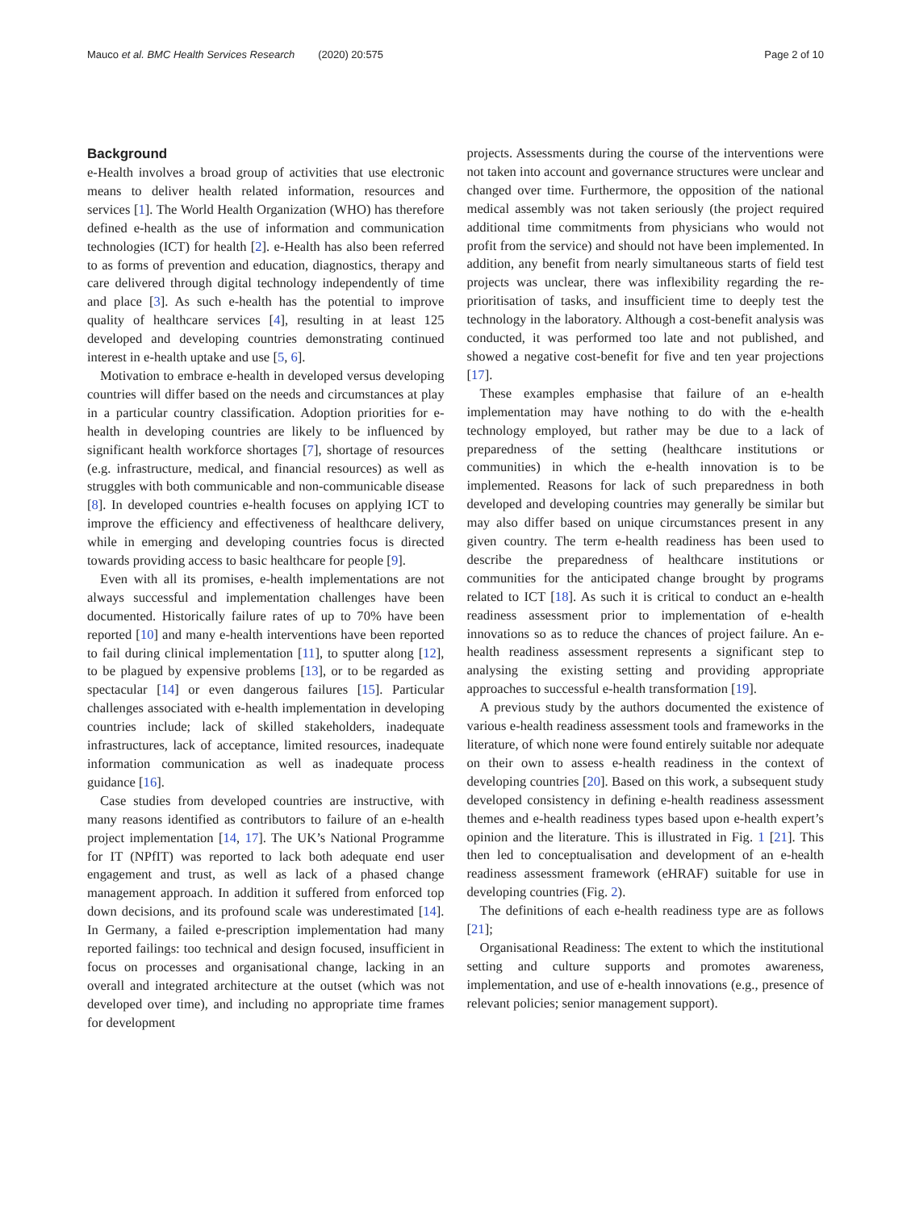Mauco et al. BMC Health Services Research (2020) 20:575 Page 2 of 10
Background
e-Health involves a broad group of activities that use electronic means to deliver health related information, resources and services [1]. The World Health Organization (WHO) has therefore defined e-health as the use of information and communication technologies (ICT) for health [2]. e-Health has also been referred to as forms of prevention and education, diagnostics, therapy and care delivered through digital technology independently of time and place [3]. As such e-health has the potential to improve quality of healthcare services [4], resulting in at least 125 developed and developing countries demonstrating continued interest in e-health uptake and use [5, 6].
Motivation to embrace e-health in developed versus developing countries will differ based on the needs and circumstances at play in a particular country classification. Adoption priorities for e-health in developing countries are likely to be influenced by significant health workforce shortages [7], shortage of resources (e.g. infrastructure, medical, and financial resources) as well as struggles with both communicable and non-communicable disease [8]. In developed countries e-health focuses on applying ICT to improve the efficiency and effectiveness of healthcare delivery, while in emerging and developing countries focus is directed towards providing access to basic healthcare for people [9].
Even with all its promises, e-health implementations are not always successful and implementation challenges have been documented. Historically failure rates of up to 70% have been reported [10] and many e-health interventions have been reported to fail during clinical implementation [11], to sputter along [12], to be plagued by expensive problems [13], or to be regarded as spectacular [14] or even dangerous failures [15]. Particular challenges associated with e-health implementation in developing countries include; lack of skilled stakeholders, inadequate infrastructures, lack of acceptance, limited resources, inadequate information communication as well as inadequate process guidance [16].
Case studies from developed countries are instructive, with many reasons identified as contributors to failure of an e-health project implementation [14, 17]. The UK’s National Programme for IT (NPfIT) was reported to lack both adequate end user engagement and trust, as well as lack of a phased change management approach. In addition it suffered from enforced top down decisions, and its profound scale was underestimated [14]. In Germany, a failed e-prescription implementation had many reported failings: too technical and design focused, insufficient in focus on processes and organisational change, lacking in an overall and integrated architecture at the outset (which was not developed over time), and including no appropriate time frames for development
projects. Assessments during the course of the interventions were not taken into account and governance structures were unclear and changed over time. Furthermore, the opposition of the national medical assembly was not taken seriously (the project required additional time commitments from physicians who would not profit from the service) and should not have been implemented. In addition, any benefit from nearly simultaneous starts of field test projects was unclear, there was inflexibility regarding the re-prioritisation of tasks, and insufficient time to deeply test the technology in the laboratory. Although a cost-benefit analysis was conducted, it was performed too late and not published, and showed a negative cost-benefit for five and ten year projections [17].
These examples emphasise that failure of an e-health implementation may have nothing to do with the e-health technology employed, but rather may be due to a lack of preparedness of the setting (healthcare institutions or communities) in which the e-health innovation is to be implemented. Reasons for lack of such preparedness in both developed and developing countries may generally be similar but may also differ based on unique circumstances present in any given country. The term e-health readiness has been used to describe the preparedness of healthcare institutions or communities for the anticipated change brought by programs related to ICT [18]. As such it is critical to conduct an e-health readiness assessment prior to implementation of e-health innovations so as to reduce the chances of project failure. An e-health readiness assessment represents a significant step to analysing the existing setting and providing appropriate approaches to successful e-health transformation [19].
A previous study by the authors documented the existence of various e-health readiness assessment tools and frameworks in the literature, of which none were found entirely suitable nor adequate on their own to assess e-health readiness in the context of developing countries [20]. Based on this work, a subsequent study developed consistency in defining e-health readiness assessment themes and e-health readiness types based upon e-health expert’s opinion and the literature. This is illustrated in Fig. 1 [21]. This then led to conceptualisation and development of an e-health readiness assessment framework (eHRAF) suitable for use in developing countries (Fig. 2).
The definitions of each e-health readiness type are as follows [21];
Organisational Readiness: The extent to which the institutional setting and culture supports and promotes awareness, implementation, and use of e-health innovations (e.g., presence of relevant policies; senior management support).